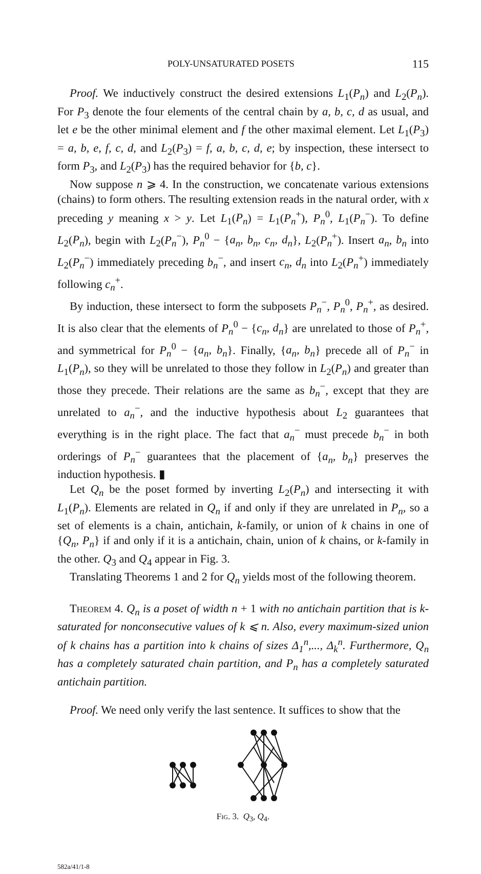POLY-UNSATURATED POSETS 115
Proof. We inductively construct the desired extensions L<sub>1</sub>(P<sub>n</sub>) and L<sub>2</sub>(P<sub>n</sub>). For P<sub>3</sub> denote the four elements of the central chain by a, b, c, d as usual, and let e be the other minimal element and f the other maximal element. Let L<sub>1</sub>(P<sub>3</sub>) = a, b, e, f, c, d, and L<sub>2</sub>(P<sub>3</sub>) = f, a, b, c, d, e; by inspection, these intersect to form P<sub>3</sub>, and L<sub>2</sub>(P<sub>3</sub>) has the required behavior for {b, c}.
Now suppose n ⩾ 4. In the construction, we concatenate various extensions (chains) to form others. The resulting extension reads in the natural order, with x preceding y meaning x > y. Let L<sub>1</sub>(P<sub>n</sub>) = L<sub>1</sub>(P<sub>n</sub><sup>+</sup>), P<sub>n</sub><sup>0</sup>, L<sub>1</sub>(P<sub>n</sub><sup>−</sup>). To define L<sub>2</sub>(P<sub>n</sub>), begin with L<sub>2</sub>(P<sub>n</sub><sup>−</sup>), P<sub>n</sub><sup>0</sup> − {a<sub>n</sub>, b<sub>n</sub>, c<sub>n</sub>, d<sub>n</sub>}, L<sub>2</sub>(P<sub>n</sub><sup>+</sup>). Insert a<sub>n</sub>, b<sub>n</sub> into L<sub>2</sub>(P<sub>n</sub><sup>−</sup>) immediately preceding b<sub>n</sub><sup>−</sup>, and insert c<sub>n</sub>, d<sub>n</sub> into L<sub>2</sub>(P<sub>n</sub><sup>+</sup>) immediately following c<sub>n</sub><sup>+</sup>.
By induction, these intersect to form the subposets P<sub>n</sub><sup>−</sup>, P<sub>n</sub><sup>0</sup>, P<sub>n</sub><sup>+</sup>, as desired. It is also clear that the elements of P<sub>n</sub><sup>0</sup> − {c<sub>n</sub>, d<sub>n</sub>} are unrelated to those of P<sub>n</sub><sup>+</sup>, and symmetrical for P<sub>n</sub><sup>0</sup> − {a<sub>n</sub>, b<sub>n</sub>}. Finally, {a<sub>n</sub>, b<sub>n</sub>} precede all of P<sub>n</sub><sup>−</sup> in L<sub>1</sub>(P<sub>n</sub>), so they will be unrelated to those they follow in L<sub>2</sub>(P<sub>n</sub>) and greater than those they precede. Their relations are the same as b<sub>n</sub><sup>−</sup>, except that they are unrelated to a<sub>n</sub><sup>−</sup>, and the inductive hypothesis about L<sub>2</sub> guarantees that everything is in the right place. The fact that a<sub>n</sub><sup>−</sup> must precede b<sub>n</sub><sup>−</sup> in both orderings of P<sub>n</sub><sup>−</sup> guarantees that the placement of {a<sub>n</sub>, b<sub>n</sub>} preserves the induction hypothesis. ▮
Let Q<sub>n</sub> be the poset formed by inverting L<sub>2</sub>(P<sub>n</sub>) and intersecting it with L<sub>1</sub>(P<sub>n</sub>). Elements are related in Q<sub>n</sub> if and only if they are unrelated in P<sub>n</sub>, so a set of elements is a chain, antichain, k-family, or union of k chains in one of {Q<sub>n</sub>, P<sub>n</sub>} if and only if it is a antichain, chain, union of k chains, or k-family in the other. Q<sub>3</sub> and Q<sub>4</sub> appear in Fig. 3.
Translating Theorems 1 and 2 for Q<sub>n</sub> yields most of the following theorem.
Theorem 4. Q<sub>n</sub> is a poset of width n + 1 with no antichain partition that is k-saturated for nonconsecutive values of k ⩽ n. Also, every maximum-sized union of k chains has a partition into k chains of sizes Δ<sub>1</sub><sup>n</sup>,..., Δ<sub>k</sub><sup>n</sup>. Furthermore, Q<sub>n</sub> has a completely saturated chain partition, and P<sub>n</sub> has a completely saturated antichain partition.
Proof. We need only verify the last sentence. It suffices to show that the
Fig. 3. Q<sub>3</sub>, Q<sub>4</sub>.
582a/41/1-8